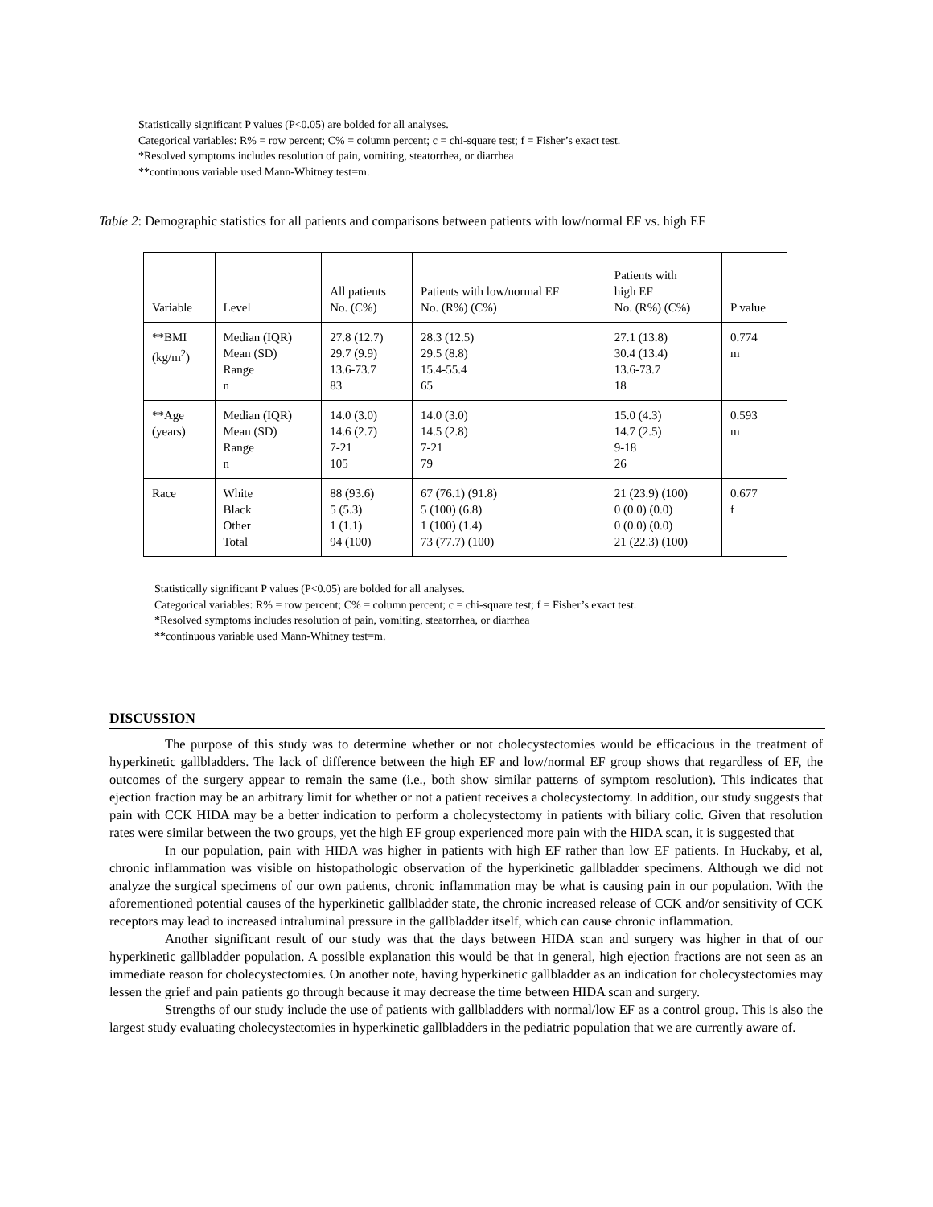Statistically significant P values (P<0.05) are bolded for all analyses.
Categorical variables: R% = row percent; C% = column percent; c = chi-square test; f = Fisher’s exact test.
*Resolved symptoms includes resolution of pain, vomiting, steatorrhea, or diarrhea
**continuous variable used Mann-Whitney test=m.
Table 2: Demographic statistics for all patients and comparisons between patients with low/normal EF vs. high EF
| Variable | Level | All patients No. (C%) | Patients with low/normal EF No. (R%) (C%) | Patients with high EF No. (R%) (C%) | P value |
| --- | --- | --- | --- | --- | --- |
| **BMI (kg/m<sup>2</sup>) | Median (IQR) Mean (SD) Range n | 27.8 (12.7) 29.7 (9.9) 13.6-73.7 83 | 28.3 (12.5) 29.5 (8.8) 15.4-55.4 65 | 27.1 (13.8) 30.4 (13.4) 13.6-73.7 18 | 0.774 m |
| **Age (years) | Median (IQR) Mean (SD) Range n | 14.0 (3.0) 14.6 (2.7) 7-21 105 | 14.0 (3.0) 14.5 (2.8) 7-21 79 | 15.0 (4.3) 14.7 (2.5) 9-18 26 | 0.593 m |
| Race | White Black Other Total | 88 (93.6) 5 (5.3) 1 (1.1) 94 (100) | 67 (76.1) (91.8) 5 (100) (6.8) 1 (100) (1.4) 73 (77.7) (100) | 21 (23.9) (100) 0 (0.0) (0.0) 0 (0.0) (0.0) 21 (22.3) (100) | 0.677 f |
Statistically significant P values (P<0.05) are bolded for all analyses.
Categorical variables: R% = row percent; C% = column percent; c = chi-square test; f = Fisher’s exact test.
*Resolved symptoms includes resolution of pain, vomiting, steatorrhea, or diarrhea
**continuous variable used Mann-Whitney test=m.
DISCUSSION
The purpose of this study was to determine whether or not cholecystectomies would be efficacious in the treatment of hyperkinetic gallbladders. The lack of difference between the high EF and low/normal EF group shows that regardless of EF, the outcomes of the surgery appear to remain the same (i.e., both show similar patterns of symptom resolution). This indicates that ejection fraction may be an arbitrary limit for whether or not a patient receives a cholecystectomy. In addition, our study suggests that pain with CCK HIDA may be a better indication to perform a cholecystectomy in patients with biliary colic. Given that resolution rates were similar between the two groups, yet the high EF group experienced more pain with the HIDA scan, it is suggested that
In our population, pain with HIDA was higher in patients with high EF rather than low EF patients. In Huckaby, et al, chronic inflammation was visible on histopathologic observation of the hyperkinetic gallbladder specimens. Although we did not analyze the surgical specimens of our own patients, chronic inflammation may be what is causing pain in our population. With the aforementioned potential causes of the hyperkinetic gallbladder state, the chronic increased release of CCK and/or sensitivity of CCK receptors may lead to increased intraluminal pressure in the gallbladder itself, which can cause chronic inflammation.
Another significant result of our study was that the days between HIDA scan and surgery was higher in that of our hyperkinetic gallbladder population. A possible explanation this would be that in general, high ejection fractions are not seen as an immediate reason for cholecystectomies. On another note, having hyperkinetic gallbladder as an indication for cholecystectomies may lessen the grief and pain patients go through because it may decrease the time between HIDA scan and surgery.
Strengths of our study include the use of patients with gallbladders with normal/low EF as a control group. This is also the largest study evaluating cholecystectomies in hyperkinetic gallbladders in the pediatric population that we are currently aware of.